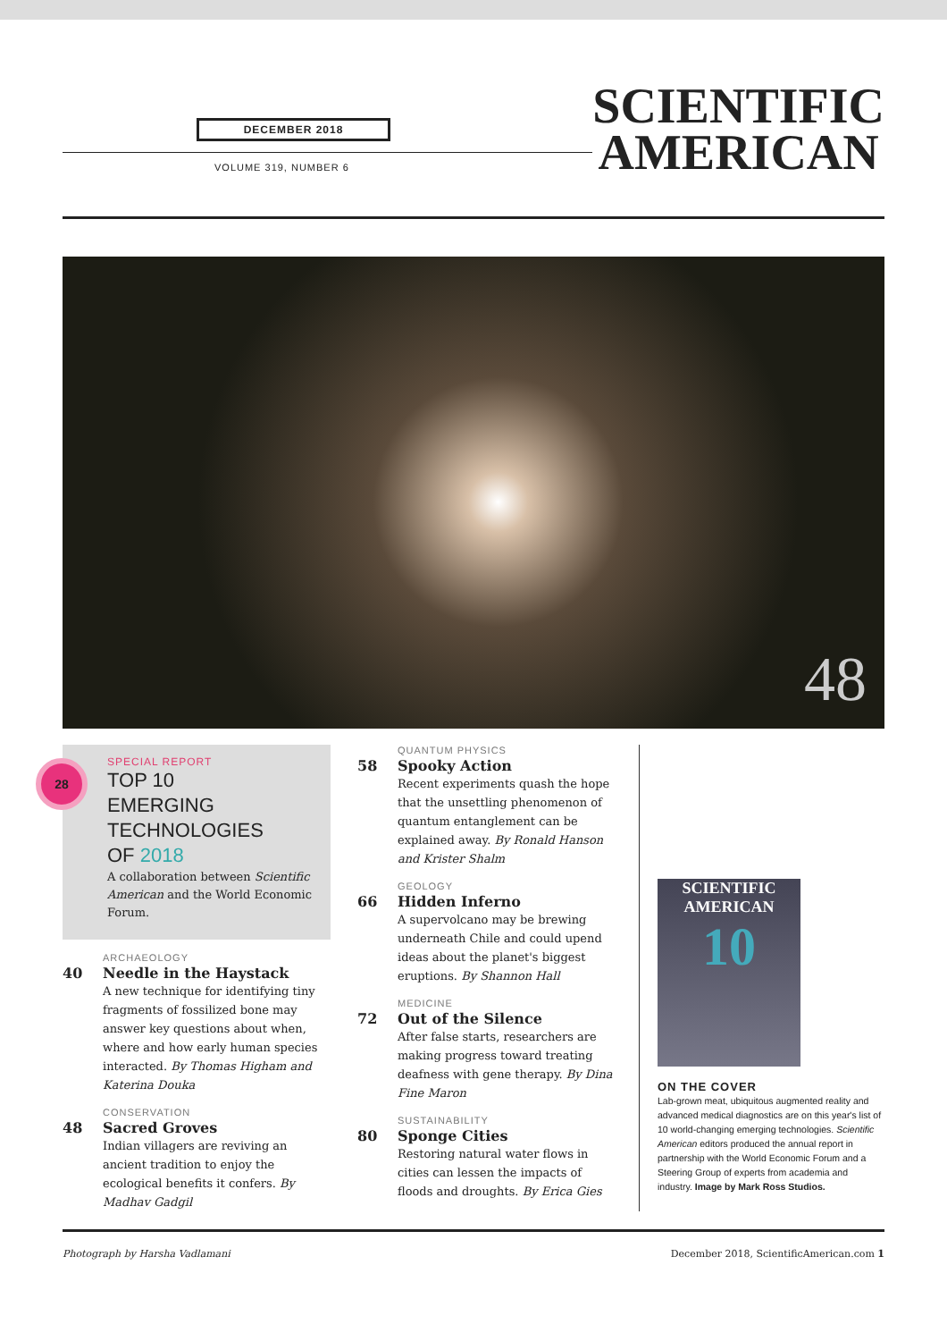DECEMBER 2018
VOLUME 319, NUMBER 6
SCIENTIFIC
AMERICAN
48
28
SPECIAL REPORT
TOP 10
EMERGING
TECHNOLOGIES
OF 2018
A collaboration between Scientific American and the World Economic Forum.
ARCHAEOLOGY
40 Needle in the Haystack
A new technique for identifying tiny fragments of fossilized bone may answer key questions about when, where and how early human species interacted. By Thomas Higham and Katerina Douka
CONSERVATION
48 Sacred Groves
Indian villagers are reviving an ancient tradition to enjoy the ecological benefits it confers. By Madhav Gadgil
QUANTUM PHYSICS
58 Spooky Action
Recent experiments quash the hope that the unsettling phenomenon of quantum entanglement can be explained away. By Ronald Hanson and Krister Shalm
GEOLOGY
66 Hidden Inferno
A supervolcano may be brewing underneath Chile and could upend ideas about the planet's biggest eruptions. By Shannon Hall
MEDICINE
72 Out of the Silence
After false starts, researchers are making progress toward treating deafness with gene therapy. By Dina Fine Maron
SUSTAINABILITY
80 Sponge Cities
Restoring natural water flows in cities can lessen the impacts of floods and droughts. By Erica Gies
SCIENTIFIC AMERICAN
10
ON THE COVER
Lab-grown meat, ubiquitous augmented reality and advanced medical diagnostics are on this year's list of 10 world-changing emerging technologies. Scientific American editors produced the annual report in partnership with the World Economic Forum and a Steering Group of experts from academia and industry. Image by Mark Ross Studios.
Photograph by Harsha Vadlamani December 2018, ScientificAmerican.com 1